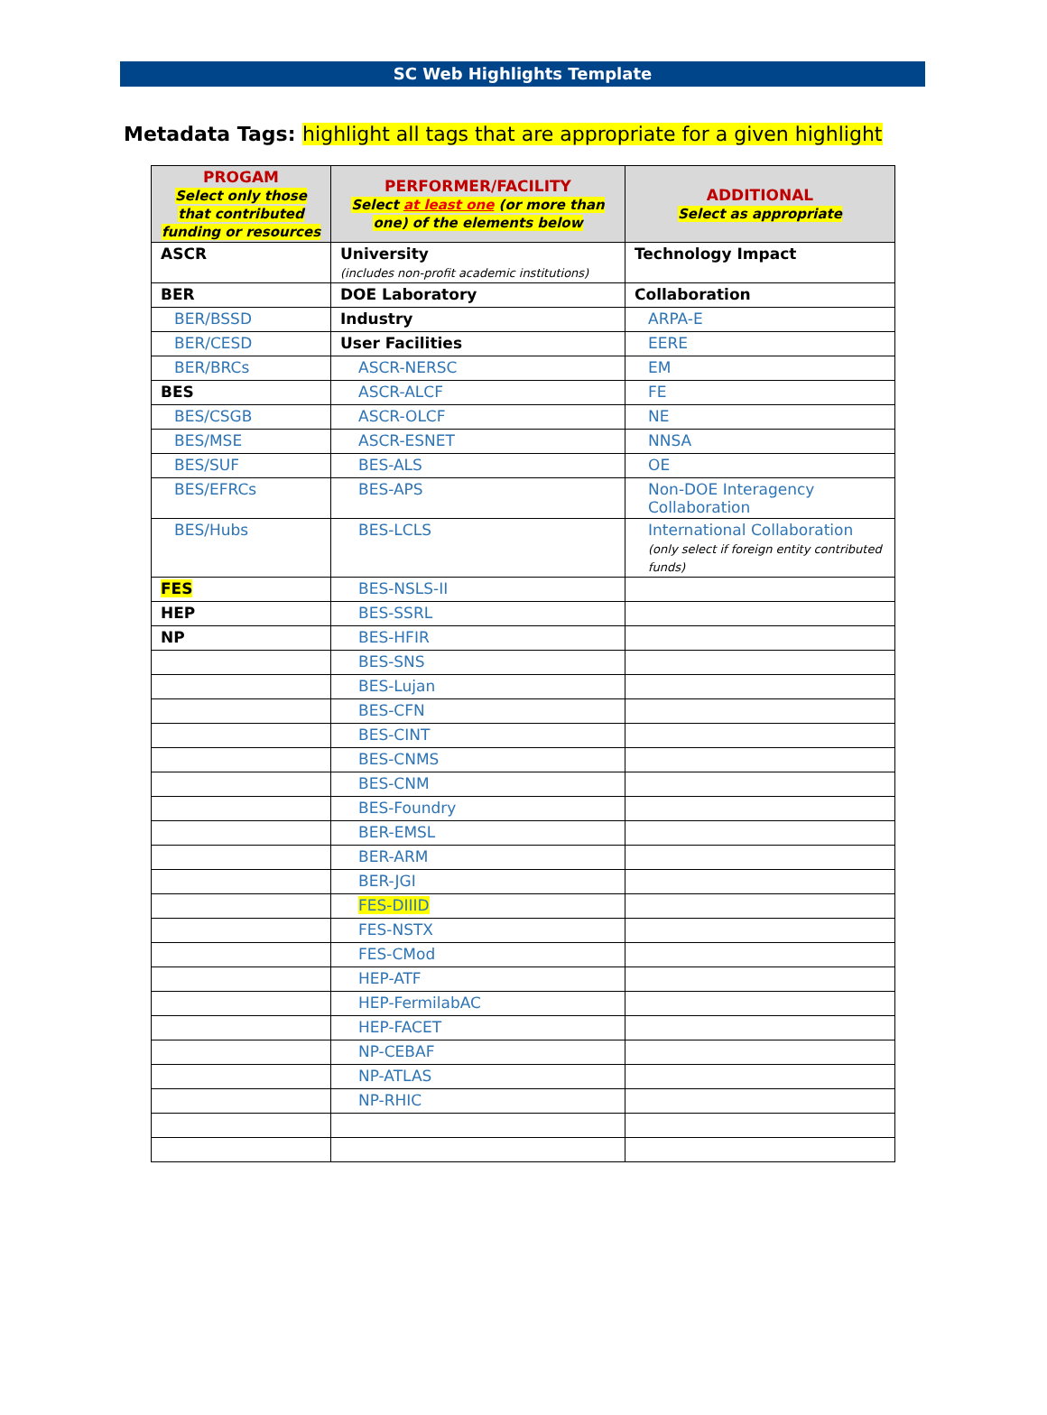SC Web Highlights Template
Metadata Tags: highlight all tags that are appropriate for a given highlight
| PROGAM Select only those that contributed funding or resources | PERFORMER/FACILITY Select at least one (or more than one) of the elements below | ADDITIONAL Select as appropriate |
| --- | --- | --- |
| ASCR | University (includes non-profit academic institutions) | Technology Impact |
| BER | DOE Laboratory | Collaboration |
| BER/BSSD | Industry | ARPA-E |
| BER/CESD | User Facilities | EERE |
| BER/BRCs | ASCR-NERSC | EM |
| BES | ASCR-ALCF | FE |
| BES/CSGB | ASCR-OLCF | NE |
| BES/MSE | ASCR-ESNET | NNSA |
| BES/SUF | BES-ALS | OE |
| BES/EFRCs | BES-APS | Non-DOE Interagency Collaboration |
| BES/Hubs | BES-LCLS | International Collaboration (only select if foreign entity contributed funds) |
| FES | BES-NSLS-II | |
| HEP | BES-SSRL | |
| NP | BES-HFIR | |
| | BES-SNS | |
| | BES-Lujan | |
| | BES-CFN | |
| | BES-CINT | |
| | BES-CNMS | |
| | BES-CNM | |
| | BES-Foundry | |
| | BER-EMSL | |
| | BER-ARM | |
| | BER-JGI | |
| | FES-DIIID | |
| | FES-NSTX | |
| | FES-CMod | |
| | HEP-ATF | |
| | HEP-FermilabAC | |
| | HEP-FACET | |
| | NP-CEBAF | |
| | NP-ATLAS | |
| | NP-RHIC | |